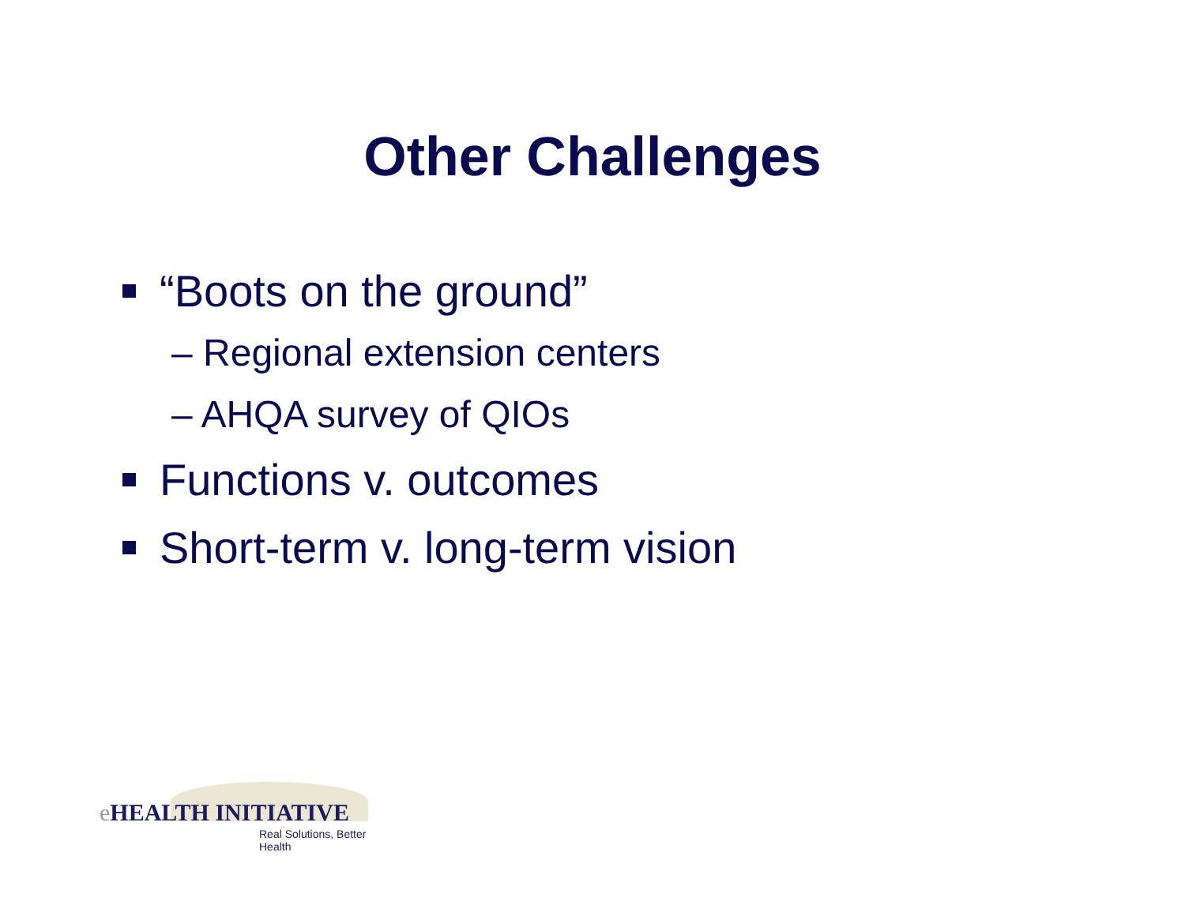Other Challenges
“Boots on the ground”
– Regional extension centers
– AHQA survey of QIOs
Functions v. outcomes
Short-term v. long-term vision
e HEALTH INITIATIVE
Real Solutions, Better Health